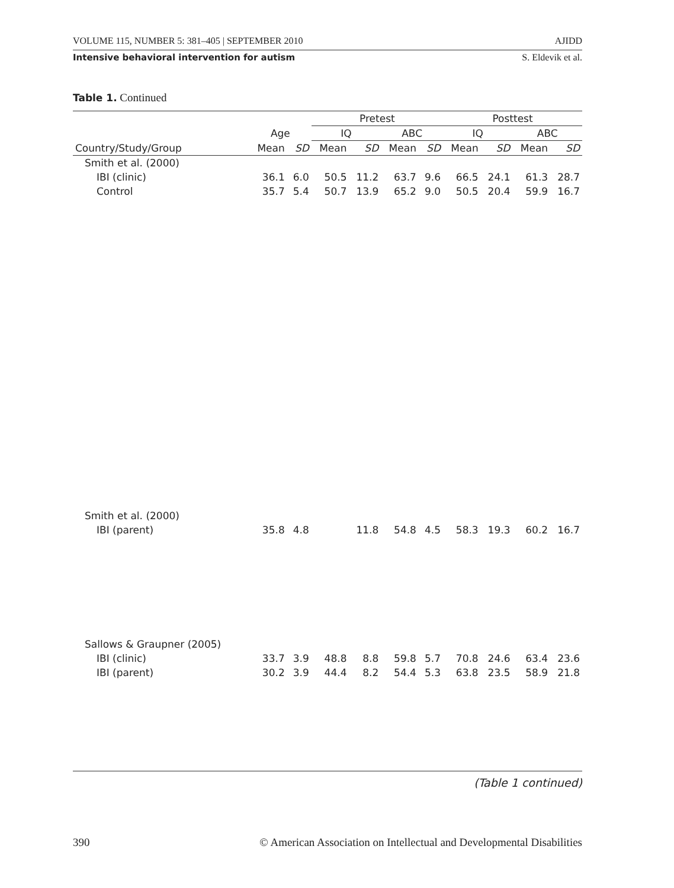VOLUME 115, NUMBER 5: 381–405 | SEPTEMBER 2010 AJIDD
Intensive behavioral intervention for autism S. Eldevik et al.
Table 1. Continued
| | | | Pretest | | | | Posttest | | | |
| --- | --- | --- | --- | --- | --- | --- | --- | --- | --- | --- |
| | Age | | IQ | | ABC | | IQ | | ABC | |
| Country/Study/Group | Mean | SD | Mean | SD | Mean | SD | Mean | SD | Mean | SD |
| Smith et al. (2000) | | | | | | | | | | |
| IBI (clinic) | 36.1 | 6.0 | 50.5 | 11.2 | 63.7 | 9.6 | 66.5 | 24.1 | 61.3 | 28.7 |
| Control | 35.7 | 5.4 | 50.7 | 13.9 | 65.2 | 9.0 | 50.5 | 20.4 | 59.9 | 16.7 |
| Smith et al. (2000) | | | | | | | | | | |
| IBI (parent) | 35.8 | 4.8 | | 11.8 | 54.8 | 4.5 | 58.3 | 19.3 | 60.2 | 16.7 |
| Sallows & Graupner (2005) | | | | | | | | | | |
| IBI (clinic) | 33.7 | 3.9 | 48.8 | 8.8 | 59.8 | 5.7 | 70.8 | 24.6 | 63.4 | 23.6 |
| IBI (parent) | 30.2 | 3.9 | 44.4 | 8.2 | 54.4 | 5.3 | 63.8 | 23.5 | 58.9 | 21.8 |
(Table 1 continued)
390 © American Association on Intellectual and Developmental Disabilities